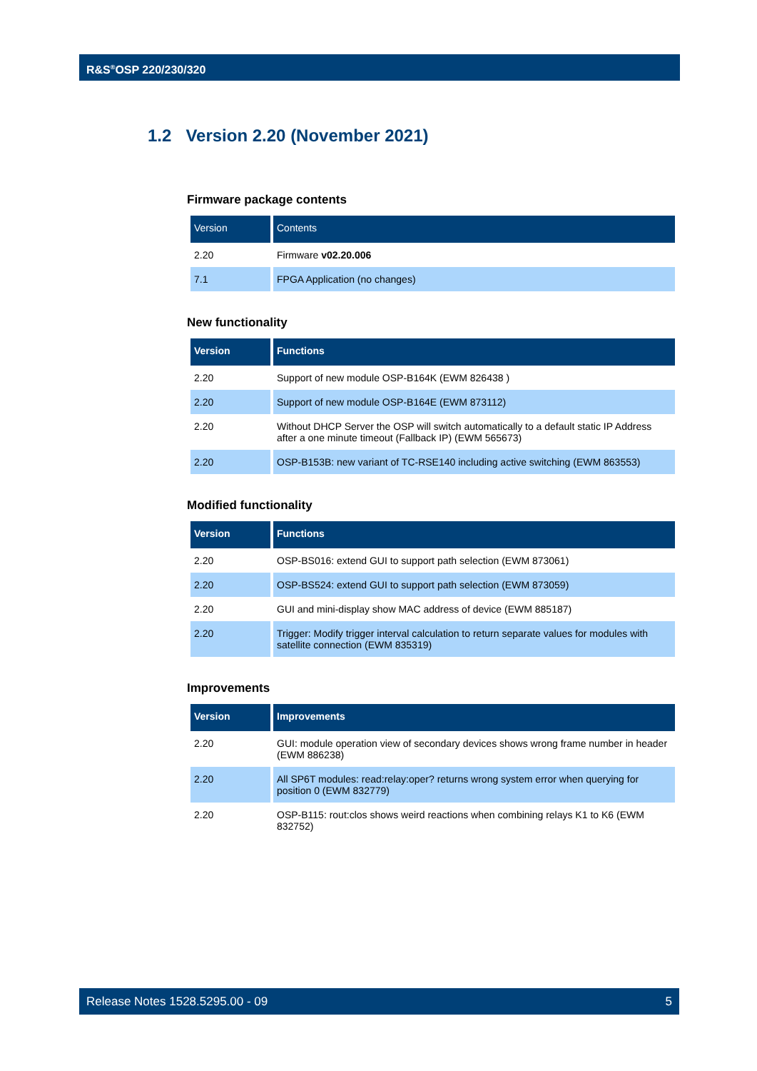R&S<sup>®</sup>OSP 220/230/320
1.2 Version 2.20 (November 2021)
Firmware package contents
| Version | Contents |
| --- | --- |
| 2.20 | Firmware v02.20.006 |
| 7.1 | FPGA Application (no changes) |
New functionality
| Version | Functions |
| --- | --- |
| 2.20 | Support of new module OSP-B164K (EWM 826438 ) |
| 2.20 | Support of new module OSP-B164E (EWM 873112) |
| 2.20 | Without DHCP Server the OSP will switch automatically to a default static IP Address after a one minute timeout (Fallback IP) (EWM 565673) |
| 2.20 | OSP-B153B: new variant of TC-RSE140 including active switching (EWM 863553) |
Modified functionality
| Version | Functions |
| --- | --- |
| 2.20 | OSP-BS016: extend GUI to support path selection (EWM 873061) |
| 2.20 | OSP-BS524: extend GUI to support path selection (EWM 873059) |
| 2.20 | GUI and mini-display show MAC address of device (EWM 885187) |
| 2.20 | Trigger: Modify trigger interval calculation to return separate values for modules with satellite connection (EWM 835319) |
Improvements
| Version | Improvements |
| --- | --- |
| 2.20 | GUI: module operation view of secondary devices shows wrong frame number in header (EWM 886238) |
| 2.20 | All SP6T modules: read:relay:oper? returns wrong system error when querying for position 0 (EWM 832779) |
| 2.20 | OSP-B115: rout:clos shows weird reactions when combining relays K1 to K6 (EWM 832752) |
Release Notes 1528.5295.00 - 09 5